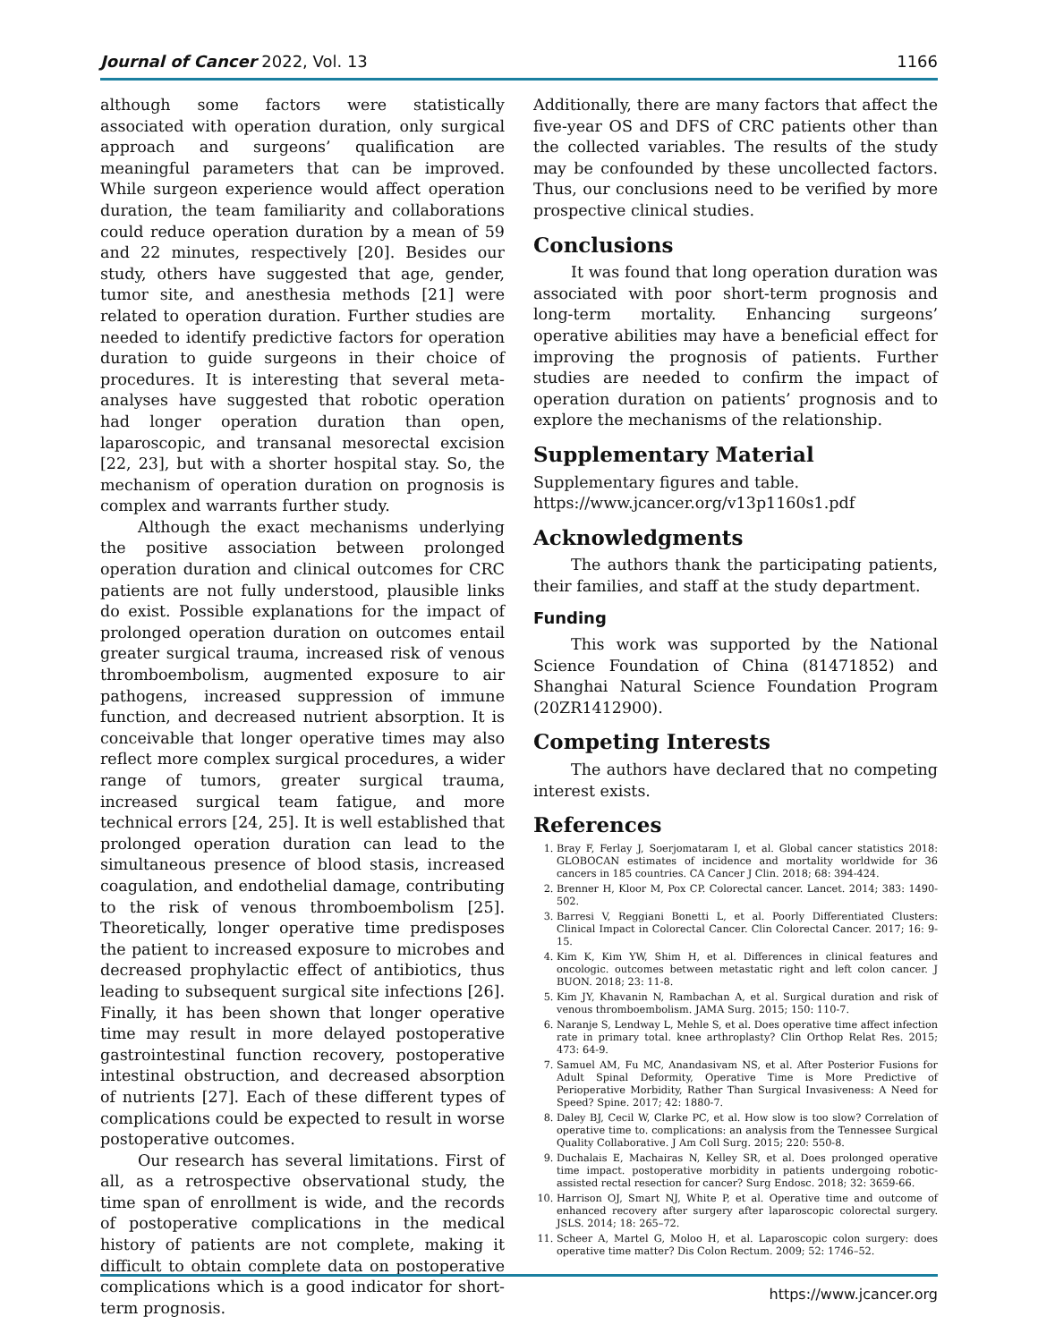Journal of Cancer 2022, Vol. 13 1166
although some factors were statistically associated with operation duration, only surgical approach and surgeons’ qualification are meaningful parameters that can be improved. While surgeon experience would affect operation duration, the team familiarity and collaborations could reduce operation duration by a mean of 59 and 22 minutes, respectively [20]. Besides our study, others have suggested that age, gender, tumor site, and anesthesia methods [21] were related to operation duration. Further studies are needed to identify predictive factors for operation duration to guide surgeons in their choice of procedures. It is interesting that several meta-analyses have suggested that robotic operation had longer operation duration than open, laparoscopic, and transanal mesorectal excision [22, 23], but with a shorter hospital stay. So, the mechanism of operation duration on prognosis is complex and warrants further study.
Although the exact mechanisms underlying the positive association between prolonged operation duration and clinical outcomes for CRC patients are not fully understood, plausible links do exist. Possible explanations for the impact of prolonged operation duration on outcomes entail greater surgical trauma, increased risk of venous thromboembolism, augmented exposure to air pathogens, increased suppression of immune function, and decreased nutrient absorption. It is conceivable that longer operative times may also reflect more complex surgical procedures, a wider range of tumors, greater surgical trauma, increased surgical team fatigue, and more technical errors [24, 25]. It is well established that prolonged operation duration can lead to the simultaneous presence of blood stasis, increased coagulation, and endothelial damage, contributing to the risk of venous thromboembolism [25]. Theoretically, longer operative time predisposes the patient to increased exposure to microbes and decreased prophylactic effect of antibiotics, thus leading to subsequent surgical site infections [26]. Finally, it has been shown that longer operative time may result in more delayed postoperative gastrointestinal function recovery, postoperative intestinal obstruction, and decreased absorption of nutrients [27]. Each of these different types of complications could be expected to result in worse postoperative outcomes.
Our research has several limitations. First of all, as a retrospective observational study, the time span of enrollment is wide, and the records of postoperative complications in the medical history of patients are not complete, making it difficult to obtain complete data on postoperative complications which is a good indicator for short-term prognosis.
Additionally, there are many factors that affect the five-year OS and DFS of CRC patients other than the collected variables. The results of the study may be confounded by these uncollected factors. Thus, our conclusions need to be verified by more prospective clinical studies.
Conclusions
It was found that long operation duration was associated with poor short-term prognosis and long-term mortality. Enhancing surgeons’ operative abilities may have a beneficial effect for improving the prognosis of patients. Further studies are needed to confirm the impact of operation duration on patients’ prognosis and to explore the mechanisms of the relationship.
Supplementary Material
Supplementary figures and table.
https://www.jcancer.org/v13p1160s1.pdf
Acknowledgments
The authors thank the participating patients, their families, and staff at the study department.
Funding
This work was supported by the National Science Foundation of China (81471852) and Shanghai Natural Science Foundation Program (20ZR1412900).
Competing Interests
The authors have declared that no competing interest exists.
References
1. Bray F, Ferlay J, Soerjomataram I, et al. Global cancer statistics 2018: GLOBOCAN estimates of incidence and mortality worldwide for 36 cancers in 185 countries. CA Cancer J Clin. 2018; 68: 394-424.
2. Brenner H, Kloor M, Pox CP. Colorectal cancer. Lancet. 2014; 383: 1490-502.
3. Barresi V, Reggiani Bonetti L, et al. Poorly Differentiated Clusters: Clinical Impact in Colorectal Cancer. Clin Colorectal Cancer. 2017; 16: 9-15.
4. Kim K, Kim YW, Shim H, et al. Differences in clinical features and oncologic. outcomes between metastatic right and left colon cancer. J BUON. 2018; 23: 11-8.
5. Kim JY, Khavanin N, Rambachan A, et al. Surgical duration and risk of venous thromboembolism. JAMA Surg. 2015; 150: 110-7.
6. Naranje S, Lendway L, Mehle S, et al. Does operative time affect infection rate in primary total. knee arthroplasty? Clin Orthop Relat Res. 2015; 473: 64-9.
7. Samuel AM, Fu MC, Anandasivam NS, et al. After Posterior Fusions for Adult Spinal Deformity, Operative Time is More Predictive of Perioperative Morbidity, Rather Than Surgical Invasiveness: A Need for Speed? Spine. 2017; 42: 1880-7.
8. Daley BJ, Cecil W, Clarke PC, et al. How slow is too slow? Correlation of operative time to. complications: an analysis from the Tennessee Surgical Quality Collaborative. J Am Coll Surg. 2015; 220: 550-8.
9. Duchalais E, Machairas N, Kelley SR, et al. Does prolonged operative time impact. postoperative morbidity in patients undergoing robotic-assisted rectal resection for cancer? Surg Endosc. 2018; 32: 3659-66.
10. Harrison OJ, Smart NJ, White P, et al. Operative time and outcome of enhanced recovery after surgery after laparoscopic colorectal surgery. JSLS. 2014; 18: 265–72.
11. Scheer A, Martel G, Moloo H, et al. Laparoscopic colon surgery: does operative time matter? Dis Colon Rectum. 2009; 52: 1746–52.
https://www.jcancer.org